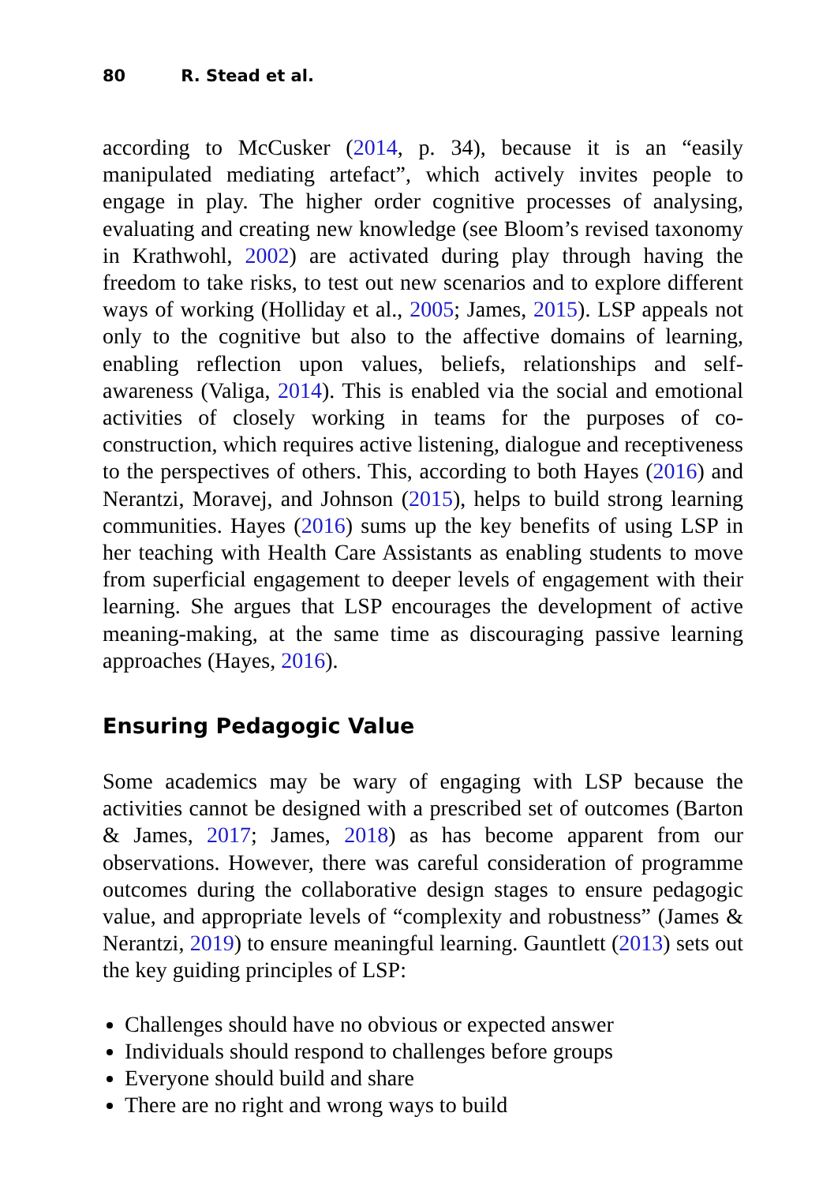80 R. Stead et al.
according to McCusker (2014, p. 34), because it is an “easily manipulated mediating artefact”, which actively invites people to engage in play. The higher order cognitive processes of analysing, evaluating and creating new knowledge (see Bloom’s revised taxonomy in Krathwohl, 2002) are activated during play through having the freedom to take risks, to test out new scenarios and to explore different ways of working (Holliday et al., 2005; James, 2015). LSP appeals not only to the cognitive but also to the affective domains of learning, enabling reflection upon values, beliefs, relationships and self-awareness (Valiga, 2014). This is enabled via the social and emotional activities of closely working in teams for the purposes of co-construction, which requires active listening, dialogue and receptiveness to the perspectives of others. This, according to both Hayes (2016) and Nerantzi, Moravej, and Johnson (2015), helps to build strong learning communities. Hayes (2016) sums up the key benefits of using LSP in her teaching with Health Care Assistants as enabling students to move from superficial engagement to deeper levels of engagement with their learning. She argues that LSP encourages the development of active meaning-making, at the same time as discouraging passive learning approaches (Hayes, 2016).
Ensuring Pedagogic Value
Some academics may be wary of engaging with LSP because the activities cannot be designed with a prescribed set of outcomes (Barton & James, 2017; James, 2018) as has become apparent from our observations. However, there was careful consideration of programme outcomes during the collaborative design stages to ensure pedagogic value, and appropriate levels of “complexity and robustness” (James & Nerantzi, 2019) to ensure meaningful learning. Gauntlett (2013) sets out the key guiding principles of LSP:
Challenges should have no obvious or expected answer
Individuals should respond to challenges before groups
Everyone should build and share
There are no right and wrong ways to build